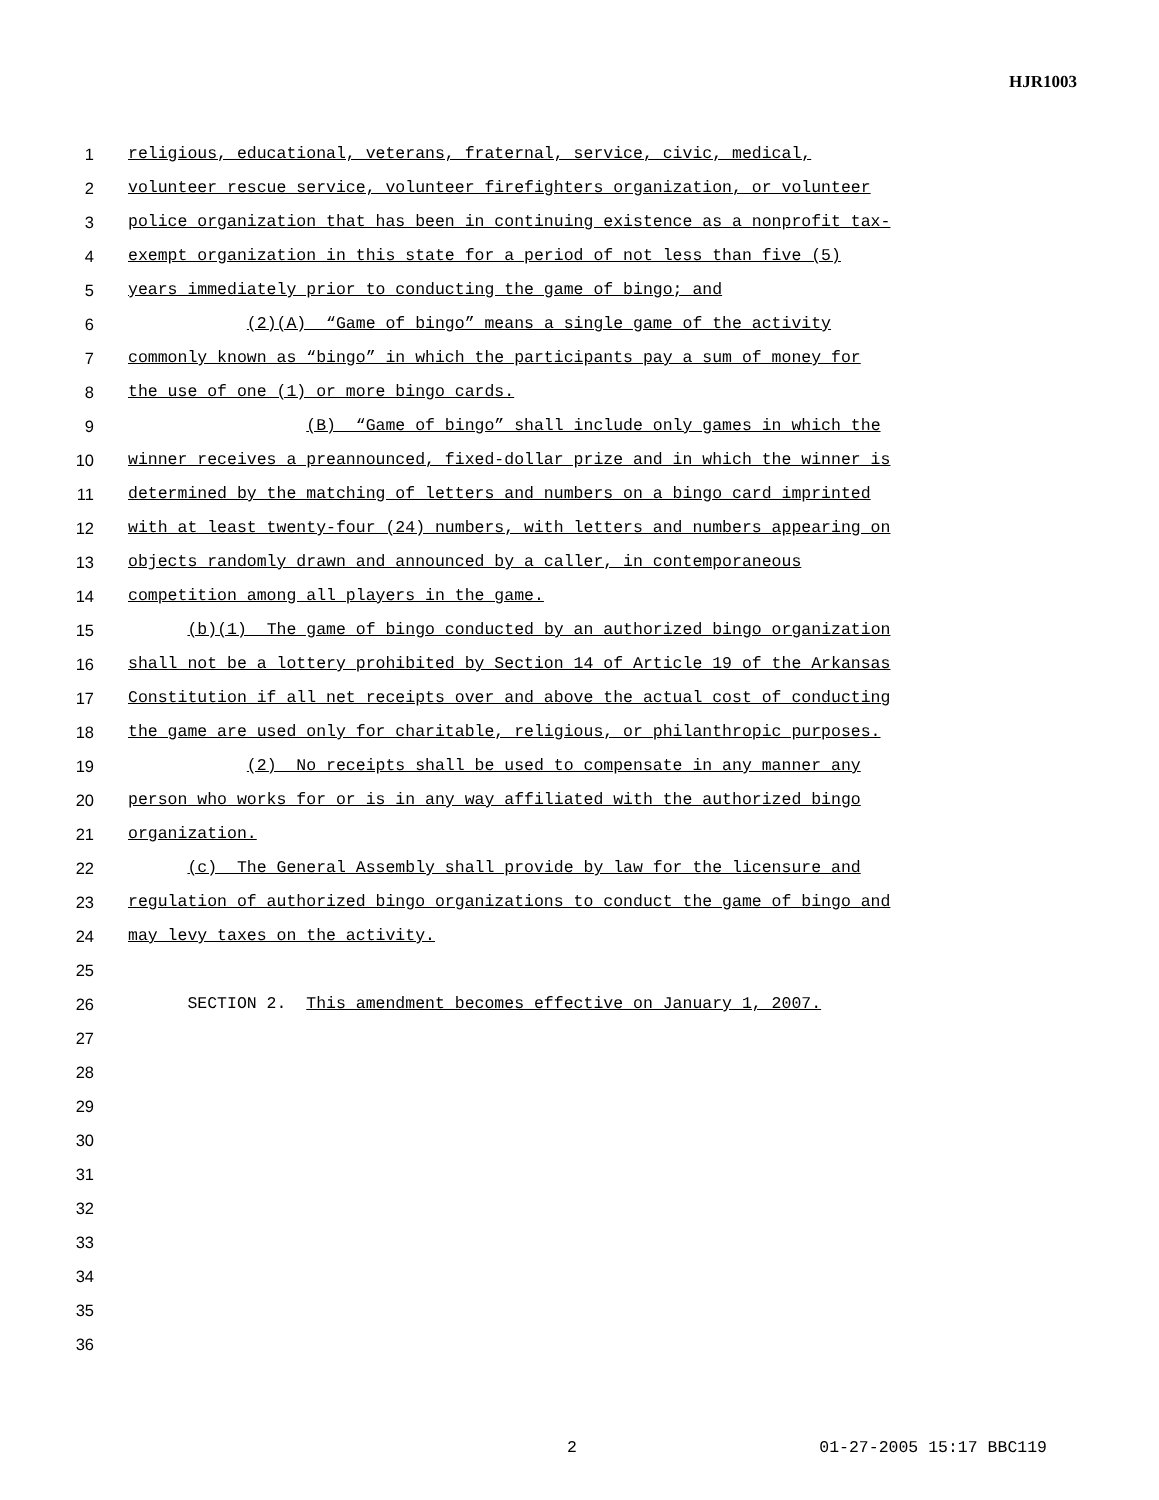HJR1003
1 religious, educational, veterans, fraternal, service, civic, medical,
2 volunteer rescue service, volunteer firefighters organization, or volunteer
3 police organization that has been in continuing existence as a nonprofit tax-
4 exempt organization in this state for a period of not less than five (5)
5 years immediately prior to conducting the game of bingo; and
6 (2)(A) “Game of bingo” means a single game of the activity
7 commonly known as “bingo” in which the participants pay a sum of money for
8 the use of one (1) or more bingo cards.
9 (B) “Game of bingo” shall include only games in which the
10 winner receives a preannounced, fixed-dollar prize and in which the winner is
11 determined by the matching of letters and numbers on a bingo card imprinted
12 with at least twenty-four (24) numbers, with letters and numbers appearing on
13 objects randomly drawn and announced by a caller, in contemporaneous
14 competition among all players in the game.
15 (b)(1) The game of bingo conducted by an authorized bingo organization
16 shall not be a lottery prohibited by Section 14 of Article 19 of the Arkansas
17 Constitution if all net receipts over and above the actual cost of conducting
18 the game are used only for charitable, religious, or philanthropic purposes.
19 (2) No receipts shall be used to compensate in any manner any
20 person who works for or is in any way affiliated with the authorized bingo
21 organization.
22 (c) The General Assembly shall provide by law for the licensure and
23 regulation of authorized bingo organizations to conduct the game of bingo and
24 may levy taxes on the activity.
25
26 SECTION 2. This amendment becomes effective on January 1, 2007.
27
28
29
30
31
32
33
34
35
36
2 01-27-2005 15:17 BBC119